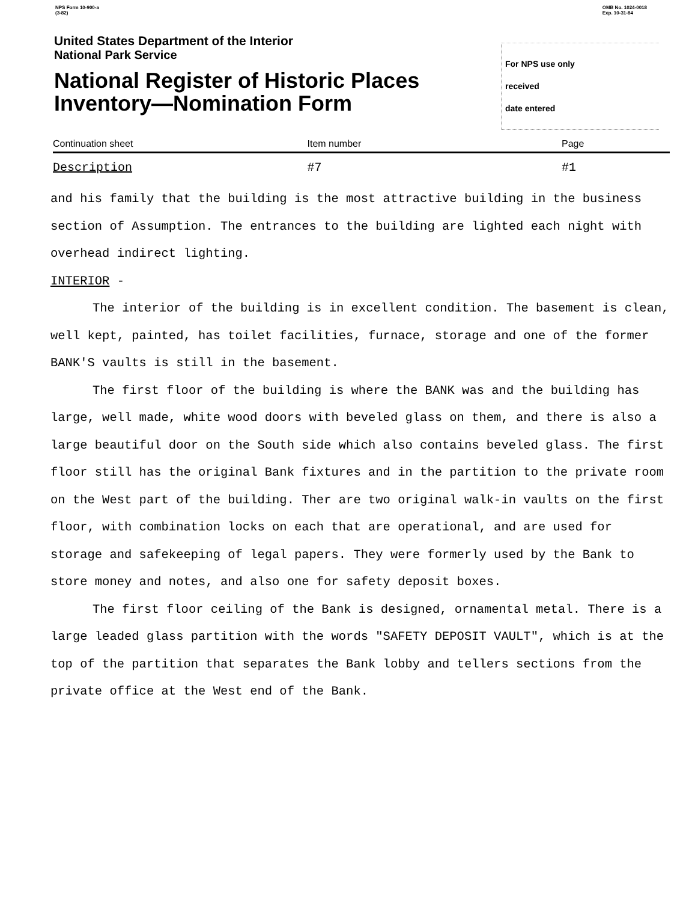NPS Form 10-900-a
(3-82)
OMB No. 1024-0018
Exp. 10-31-84
United States Department of the Interior
National Park Service
National Register of Historic Places
Inventory—Nomination Form
For NPS use only
received
date entered
Continuation sheet Item number Page
Description #7 #1
and his family that the building is the most attractive building in the business section of Assumption. The entrances to the building are lighted each night with overhead indirect lighting.
INTERIOR -
The interior of the building is in excellent condition. The basement is clean, well kept, painted, has toilet facilities, furnace, storage and one of the former BANK'S vaults is still in the basement.
The first floor of the building is where the BANK was and the building has large, well made, white wood doors with beveled glass on them, and there is also a large beautiful door on the South side which also contains beveled glass. The first floor still has the original Bank fixtures and in the partition to the private room on the West part of the building. Ther are two original walk-in vaults on the first floor, with combination locks on each that are operational, and are used for storage and safekeeping of legal papers. They were formerly used by the Bank to store money and notes, and also one for safety deposit boxes.
The first floor ceiling of the Bank is designed, ornamental metal. There is a large leaded glass partition with the words "SAFETY DEPOSIT VAULT", which is at the top of the partition that separates the Bank lobby and tellers sections from the private office at the West end of the Bank.